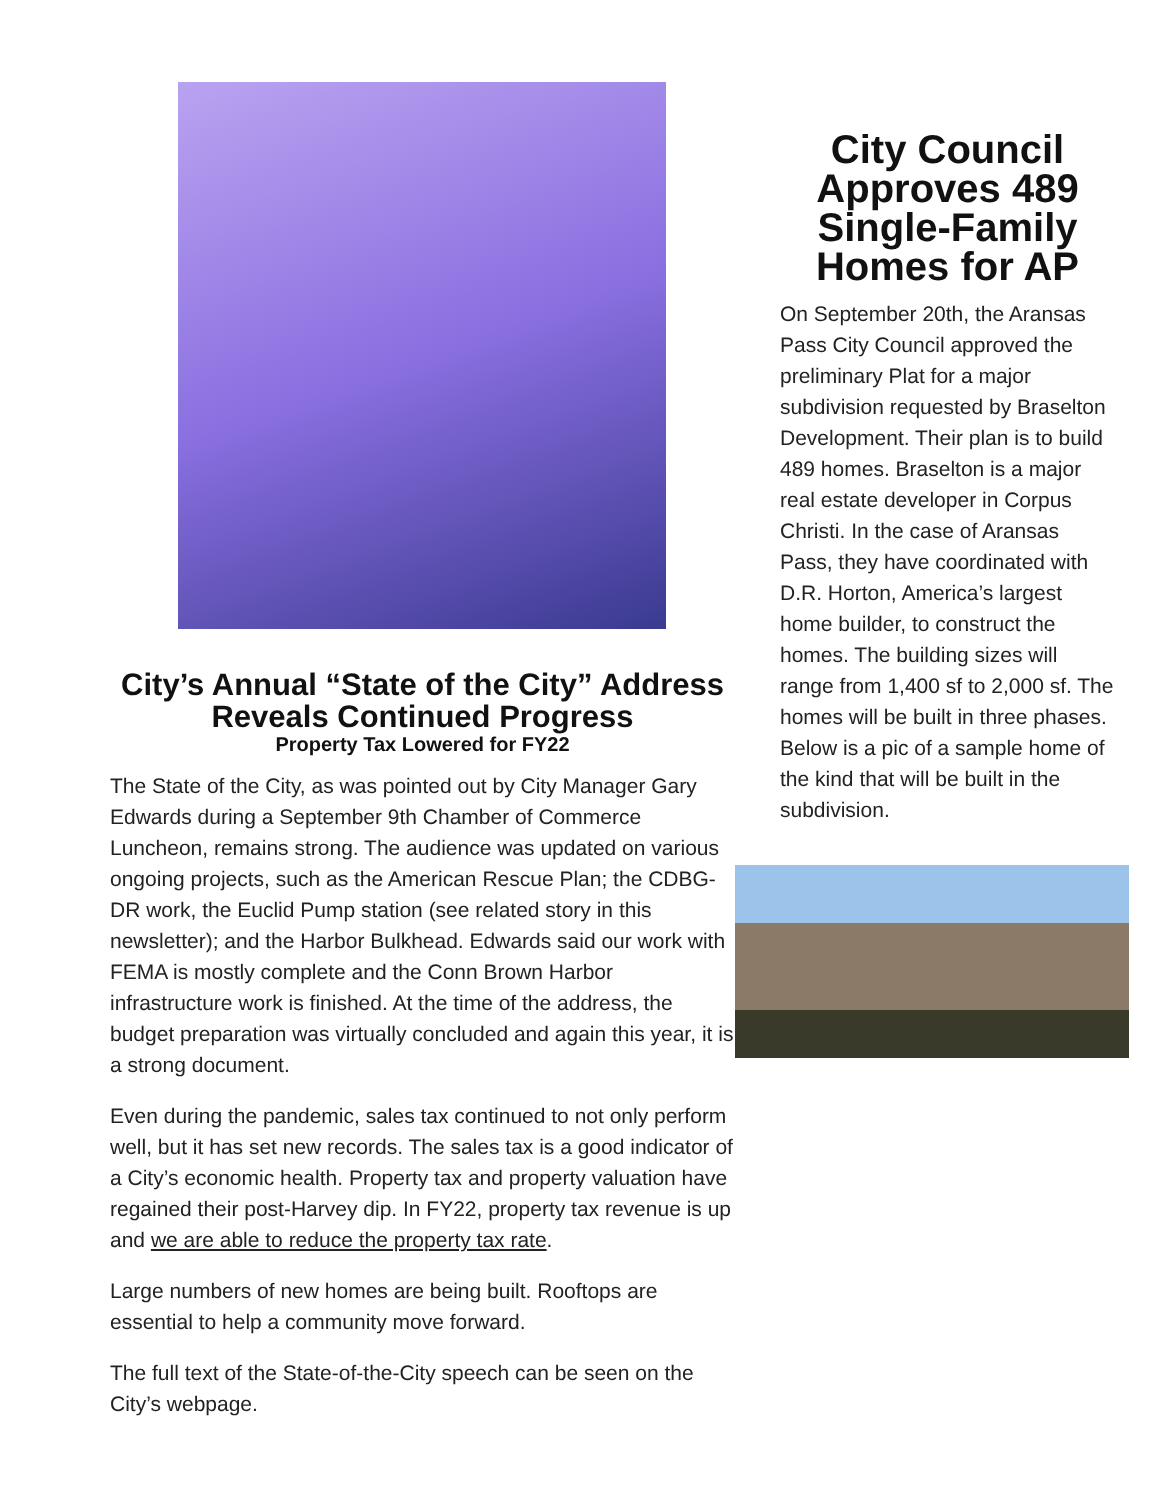City’s Annual “State of the City” Address Reveals Continued Progress
Property Tax Lowered for FY22
The State of the City, as was pointed out by City Manager Gary Edwards during a September 9th Chamber of Commerce Luncheon, remains strong. The audience was updated on various ongoing projects, such as the American Rescue Plan; the CDBG-DR work, the Euclid Pump station (see related story in this newsletter); and the Harbor Bulkhead. Edwards said our work with FEMA is mostly complete and the Conn Brown Harbor infrastructure work is finished. At the time of the address, the budget preparation was virtually concluded and again this year, it is a strong document.
Even during the pandemic, sales tax continued to not only perform well, but it has set new records. The sales tax is a good indicator of a City’s economic health. Property tax and property valuation have regained their post-Harvey dip. In FY22, property tax revenue is up and we are able to reduce the property tax rate.
Large numbers of new homes are being built. Rooftops are essential to help a community move forward.
The full text of the State-of-the-City speech can be seen on the City’s webpage.
City Council Approves 489 Single-Family Homes for AP
On September 20th, the Aransas Pass City Council approved the preliminary Plat for a major subdivision requested by Braselton Development. Their plan is to build 489 homes. Braselton is a major real estate developer in Corpus Christi. In the case of Aransas Pass, they have coordinated with D.R. Horton, America’s largest home builder, to construct the homes. The building sizes will range from 1,400 sf to 2,000 sf. The homes will be built in three phases. Below is a pic of a sample home of the kind that will be built in the subdivision.